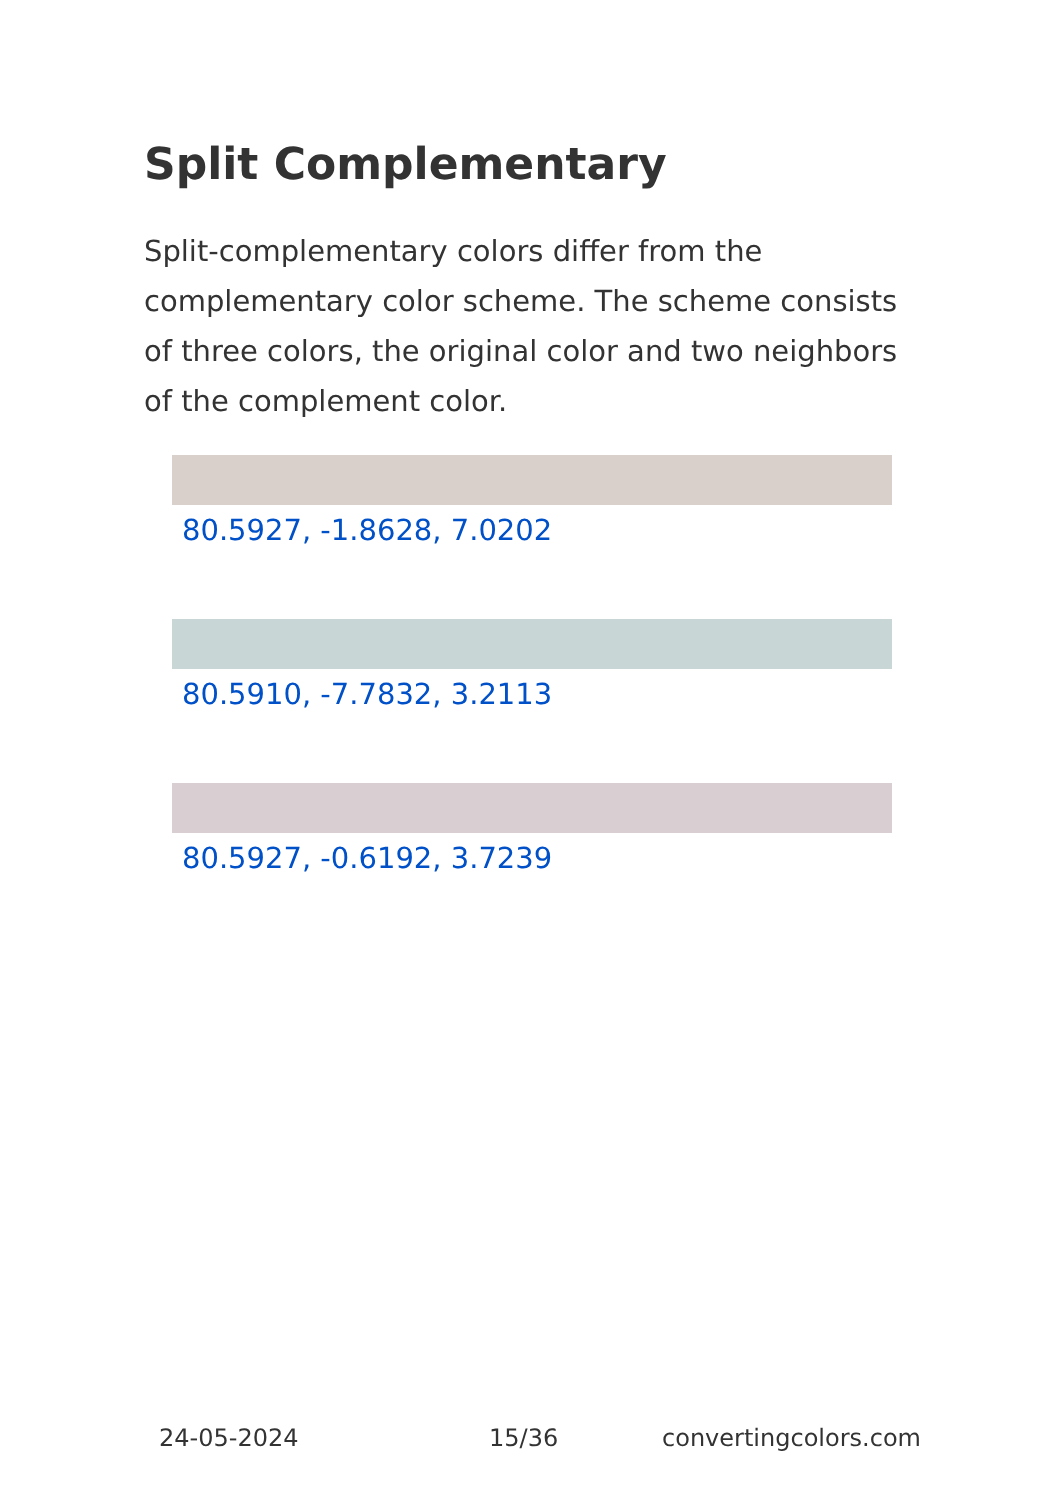Split Complementary
Split-complementary colors differ from the complementary color scheme. The scheme consists of three colors, the original color and two neighbors of the complement color.
80.5927, -1.8628, 7.0202
80.5910, -7.7832, 3.2113
80.5927, -0.6192, 3.7239
24-05-2024 15/36 convertingcolors.com